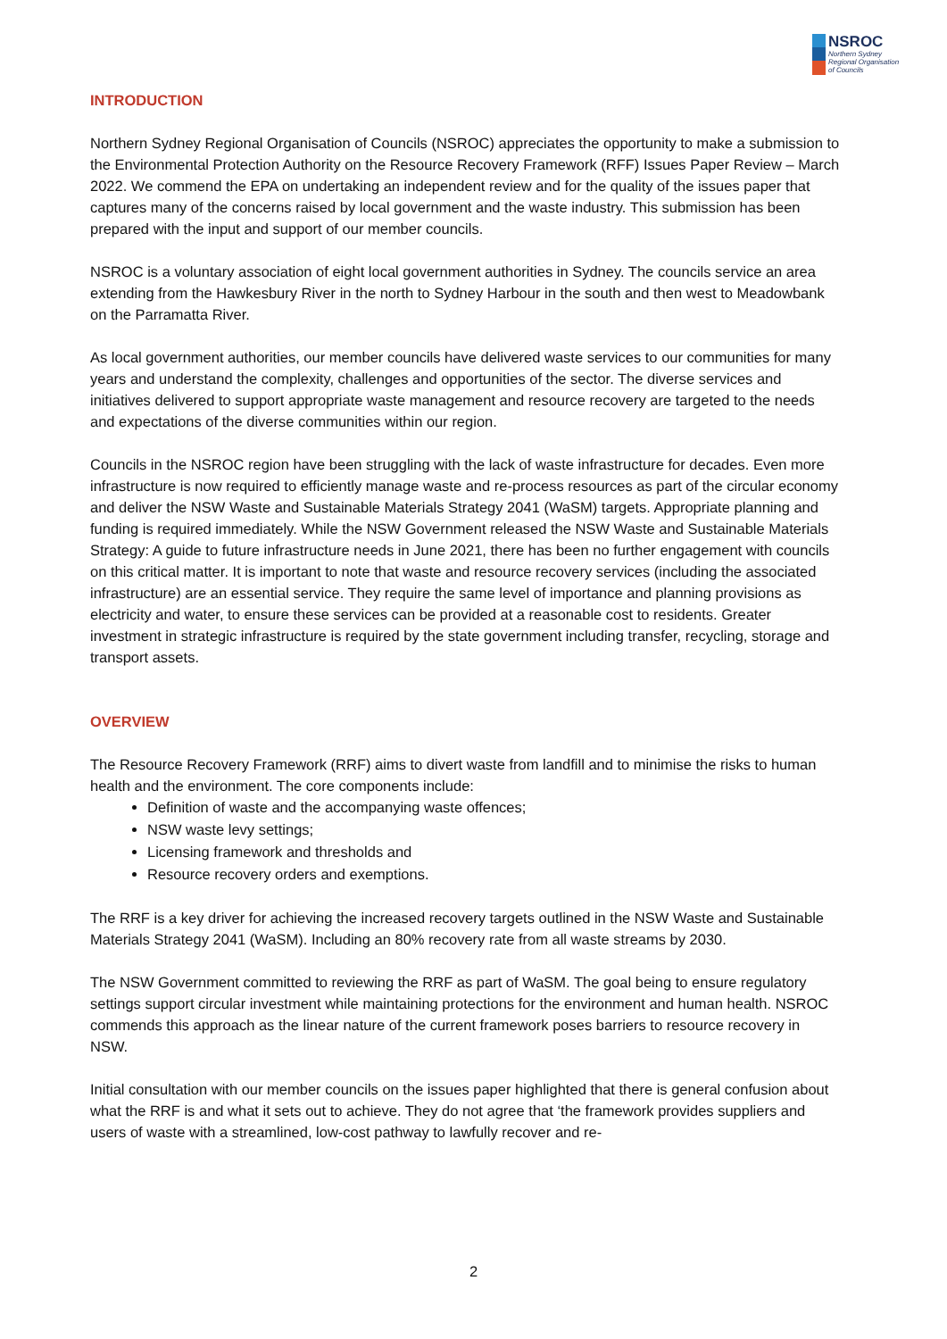NSROC
Northern Sydney
Regional Organisation
of Councils
INTRODUCTION
Northern Sydney Regional Organisation of Councils (NSROC) appreciates the opportunity to make a submission to the Environmental Protection Authority on the Resource Recovery Framework (RFF) Issues Paper Review – March 2022. We commend the EPA on undertaking an independent review and for the quality of the issues paper that captures many of the concerns raised by local government and the waste industry. This submission has been prepared with the input and support of our member councils.
NSROC is a voluntary association of eight local government authorities in Sydney. The councils service an area extending from the Hawkesbury River in the north to Sydney Harbour in the south and then west to Meadowbank on the Parramatta River.
As local government authorities, our member councils have delivered waste services to our communities for many years and understand the complexity, challenges and opportunities of the sector. The diverse services and initiatives delivered to support appropriate waste management and resource recovery are targeted to the needs and expectations of the diverse communities within our region.
Councils in the NSROC region have been struggling with the lack of waste infrastructure for decades. Even more infrastructure is now required to efficiently manage waste and re-process resources as part of the circular economy and deliver the NSW Waste and Sustainable Materials Strategy 2041 (WaSM) targets. Appropriate planning and funding is required immediately. While the NSW Government released the NSW Waste and Sustainable Materials Strategy: A guide to future infrastructure needs in June 2021, there has been no further engagement with councils on this critical matter. It is important to note that waste and resource recovery services (including the associated infrastructure) are an essential service. They require the same level of importance and planning provisions as electricity and water, to ensure these services can be provided at a reasonable cost to residents. Greater investment in strategic infrastructure is required by the state government including transfer, recycling, storage and transport assets.
OVERVIEW
The Resource Recovery Framework (RRF) aims to divert waste from landfill and to minimise the risks to human health and the environment. The core components include:
Definition of waste and the accompanying waste offences;
NSW waste levy settings;
Licensing framework and thresholds and
Resource recovery orders and exemptions.
The RRF is a key driver for achieving the increased recovery targets outlined in the NSW Waste and Sustainable Materials Strategy 2041 (WaSM). Including an 80% recovery rate from all waste streams by 2030.
The NSW Government committed to reviewing the RRF as part of WaSM. The goal being to ensure regulatory settings support circular investment while maintaining protections for the environment and human health. NSROC commends this approach as the linear nature of the current framework poses barriers to resource recovery in NSW.
Initial consultation with our member councils on the issues paper highlighted that there is general confusion about what the RRF is and what it sets out to achieve. They do not agree that ‘the framework provides suppliers and users of waste with a streamlined, low-cost pathway to lawfully recover and re-
2